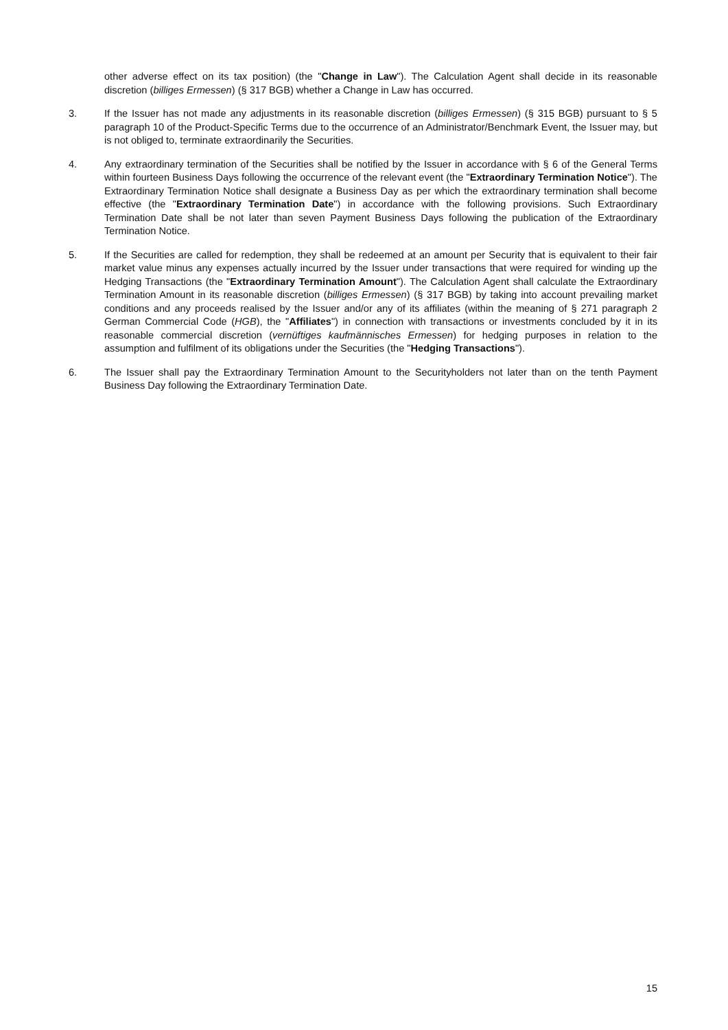other adverse effect on its tax position) (the "Change in Law"). The Calculation Agent shall decide in its reasonable discretion (billiges Ermessen) (§ 317 BGB) whether a Change in Law has occurred.
3. If the Issuer has not made any adjustments in its reasonable discretion (billiges Ermessen) (§ 315 BGB) pursuant to § 5 paragraph 10 of the Product-Specific Terms due to the occurrence of an Administrator/Benchmark Event, the Issuer may, but is not obliged to, terminate extraordinarily the Securities.
4. Any extraordinary termination of the Securities shall be notified by the Issuer in accordance with § 6 of the General Terms within fourteen Business Days following the occurrence of the relevant event (the "Extraordinary Termination Notice"). The Extraordinary Termination Notice shall designate a Business Day as per which the extraordinary termination shall become effective (the "Extraordinary Termination Date") in accordance with the following provisions. Such Extraordinary Termination Date shall be not later than seven Payment Business Days following the publication of the Extraordinary Termination Notice.
5. If the Securities are called for redemption, they shall be redeemed at an amount per Security that is equivalent to their fair market value minus any expenses actually incurred by the Issuer under transactions that were required for winding up the Hedging Transactions (the "Extraordinary Termination Amount"). The Calculation Agent shall calculate the Extraordinary Termination Amount in its reasonable discretion (billiges Ermessen) (§ 317 BGB) by taking into account prevailing market conditions and any proceeds realised by the Issuer and/or any of its affiliates (within the meaning of § 271 paragraph 2 German Commercial Code (HGB), the "Affiliates") in connection with transactions or investments concluded by it in its reasonable commercial discretion (vernüftiges kaufmännisches Ermessen) for hedging purposes in relation to the assumption and fulfilment of its obligations under the Securities (the "Hedging Transactions").
6. The Issuer shall pay the Extraordinary Termination Amount to the Securityholders not later than on the tenth Payment Business Day following the Extraordinary Termination Date.
15